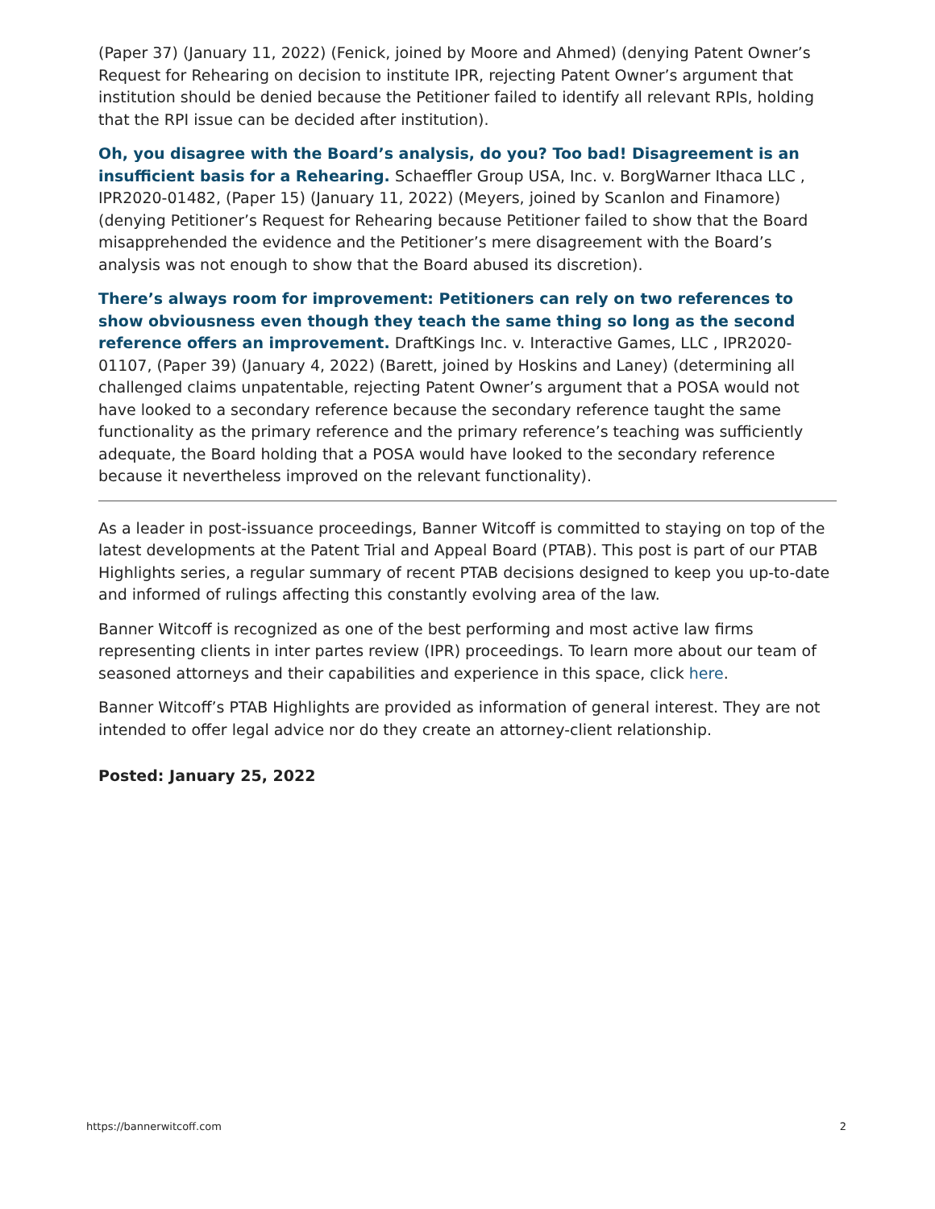(Paper 37) (January 11, 2022) (Fenick, joined by Moore and Ahmed) (denying Patent Owner’s Request for Rehearing on decision to institute IPR, rejecting Patent Owner’s argument that institution should be denied because the Petitioner failed to identify all relevant RPIs, holding that the RPI issue can be decided after institution).
Oh, you disagree with the Board’s analysis, do you? Too bad! Disagreement is an insufficient basis for a Rehearing. Schaeffler Group USA, Inc. v. BorgWarner Ithaca LLC , IPR2020-01482, (Paper 15) (January 11, 2022) (Meyers, joined by Scanlon and Finamore) (denying Petitioner’s Request for Rehearing because Petitioner failed to show that the Board misapprehended the evidence and the Petitioner’s mere disagreement with the Board’s analysis was not enough to show that the Board abused its discretion).
There’s always room for improvement: Petitioners can rely on two references to show obviousness even though they teach the same thing so long as the second reference offers an improvement. DraftKings Inc. v. Interactive Games, LLC , IPR2020-01107, (Paper 39) (January 4, 2022) (Barett, joined by Hoskins and Laney) (determining all challenged claims unpatentable, rejecting Patent Owner’s argument that a POSA would not have looked to a secondary reference because the secondary reference taught the same functionality as the primary reference and the primary reference’s teaching was sufficiently adequate, the Board holding that a POSA would have looked to the secondary reference because it nevertheless improved on the relevant functionality).
As a leader in post-issuance proceedings, Banner Witcoff is committed to staying on top of the latest developments at the Patent Trial and Appeal Board (PTAB). This post is part of our PTAB Highlights series, a regular summary of recent PTAB decisions designed to keep you up-to-date and informed of rulings affecting this constantly evolving area of the law.
Banner Witcoff is recognized as one of the best performing and most active law firms representing clients in inter partes review (IPR) proceedings. To learn more about our team of seasoned attorneys and their capabilities and experience in this space, click here.
Banner Witcoff’s PTAB Highlights are provided as information of general interest. They are not intended to offer legal advice nor do they create an attorney-client relationship.
Posted: January 25, 2022
https://bannerwitcoff.com 2